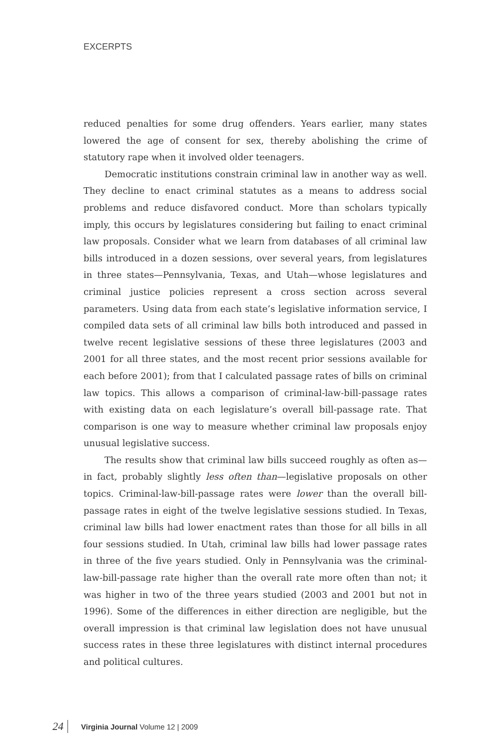EXCERPTS
reduced penalties for some drug offenders. Years earlier, many states lowered the age of consent for sex, thereby abolishing the crime of statutory rape when it involved older teenagers.
Democratic institutions constrain criminal law in another way as well. They decline to enact criminal statutes as a means to address social problems and reduce disfavored conduct. More than scholars typically imply, this occurs by legislatures considering but failing to enact criminal law proposals. Consider what we learn from databases of all criminal law bills introduced in a dozen sessions, over several years, from legislatures in three states—Pennsylvania, Texas, and Utah—whose legislatures and criminal justice policies represent a cross section across several parameters. Using data from each state’s legislative information service, I compiled data sets of all criminal law bills both introduced and passed in twelve recent legislative sessions of these three legislatures (2003 and 2001 for all three states, and the most recent prior sessions available for each before 2001); from that I calculated passage rates of bills on criminal law topics. This allows a comparison of criminal-law-bill-passage rates with existing data on each legislature’s overall bill-passage rate. That comparison is one way to measure whether criminal law proposals enjoy unusual legislative success.
The results show that criminal law bills succeed roughly as often as—in fact, probably slightly less often than—legislative proposals on other topics. Criminal-law-bill-passage rates were lower than the overall bill-passage rates in eight of the twelve legislative sessions studied. In Texas, criminal law bills had lower enactment rates than those for all bills in all four sessions studied. In Utah, criminal law bills had lower passage rates in three of the five years studied. Only in Pennsylvania was the criminal-law-bill-passage rate higher than the overall rate more often than not; it was higher in two of the three years studied (2003 and 2001 but not in 1996). Some of the differences in either direction are negligible, but the overall impression is that criminal law legislation does not have unusual success rates in these three legislatures with distinct internal procedures and political cultures.
24 Virginia Journal Volume 12 | 2009